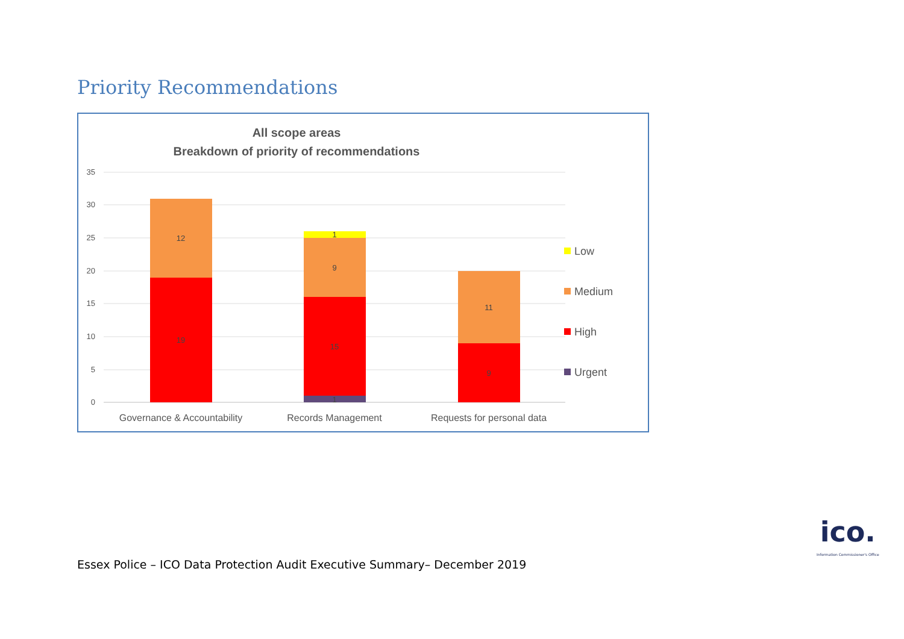Priority Recommendations
All scope areas
Breakdown of priority of recommendations
35
30
25
20
15
10
5
0
12
19
1
9
15
1
11
9
Governance & Accountability
Records Management
Requests for personal data
Low
Medium
High
Urgent
ico.
Information Commissioner's Office
Essex Police – ICO Data Protection Audit Executive Summary– December 2019